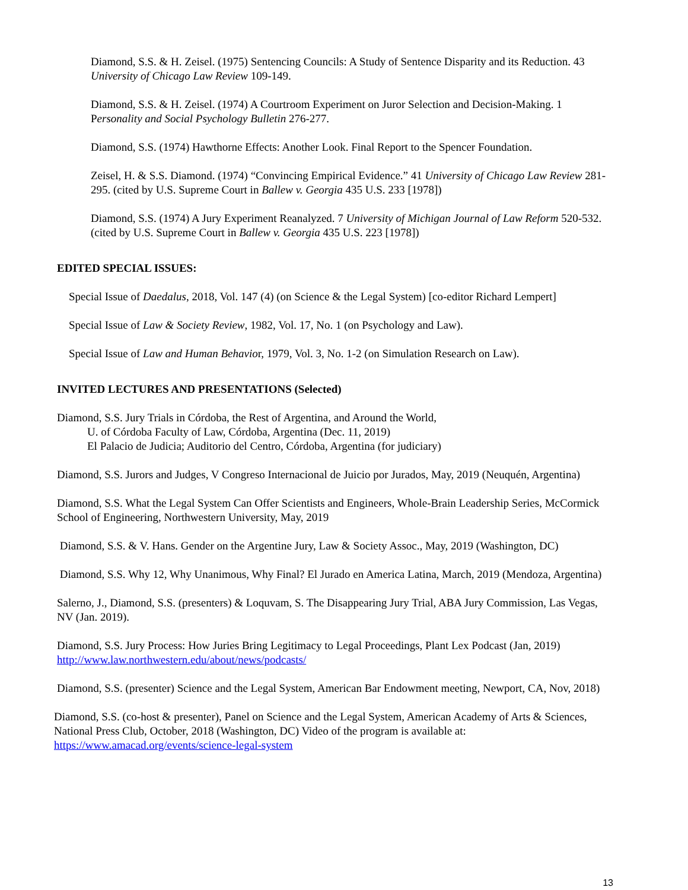Diamond, S.S. & H. Zeisel. (1975) Sentencing Councils: A Study of Sentence Disparity and its Reduction. 43 University of Chicago Law Review 109-149.
Diamond, S.S. & H. Zeisel. (1974) A Courtroom Experiment on Juror Selection and Decision-Making. 1 Personality and Social Psychology Bulletin 276-277.
Diamond, S.S. (1974) Hawthorne Effects: Another Look. Final Report to the Spencer Foundation.
Zeisel, H. & S.S. Diamond. (1974) “Convincing Empirical Evidence.” 41 University of Chicago Law Review 281-295. (cited by U.S. Supreme Court in Ballew v. Georgia 435 U.S. 233 [1978])
Diamond, S.S. (1974) A Jury Experiment Reanalyzed. 7 University of Michigan Journal of Law Reform 520-532. (cited by U.S. Supreme Court in Ballew v. Georgia 435 U.S. 223 [1978])
EDITED SPECIAL ISSUES:
Special Issue of Daedalus, 2018, Vol. 147 (4) (on Science & the Legal System) [co-editor Richard Lempert]
Special Issue of Law & Society Review, 1982, Vol. 17, No. 1 (on Psychology and Law).
Special Issue of Law and Human Behavior, 1979, Vol. 3, No. 1-2 (on Simulation Research on Law).
INVITED LECTURES AND PRESENTATIONS (Selected)
Diamond, S.S. Jury Trials in Córdoba, the Rest of Argentina, and Around the World,
U. of Córdoba Faculty of Law, Córdoba, Argentina (Dec. 11, 2019)
El Palacio de Judicia; Auditorio del Centro, Córdoba, Argentina (for judiciary)
Diamond, S.S. Jurors and Judges, V Congreso Internacional de Juicio por Jurados, May, 2019 (Neuquén, Argentina)
Diamond, S.S. What the Legal System Can Offer Scientists and Engineers, Whole-Brain Leadership Series, McCormick School of Engineering, Northwestern University, May, 2019
Diamond, S.S. & V. Hans. Gender on the Argentine Jury, Law & Society Assoc., May, 2019 (Washington, DC)
Diamond, S.S. Why 12, Why Unanimous, Why Final? El Jurado en America Latina, March, 2019 (Mendoza, Argentina)
Salerno, J., Diamond, S.S. (presenters) & Loquvam, S. The Disappearing Jury Trial, ABA Jury Commission, Las Vegas, NV (Jan. 2019).
Diamond, S.S. Jury Process: How Juries Bring Legitimacy to Legal Proceedings, Plant Lex Podcast (Jan, 2019) http://www.law.northwestern.edu/about/news/podcasts/
Diamond, S.S. (presenter) Science and the Legal System, American Bar Endowment meeting, Newport, CA, Nov, 2018)
Diamond, S.S. (co-host & presenter), Panel on Science and the Legal System, American Academy of Arts & Sciences, National Press Club, October, 2018 (Washington, DC) Video of the program is available at: https://www.amacad.org/events/science-legal-system
13